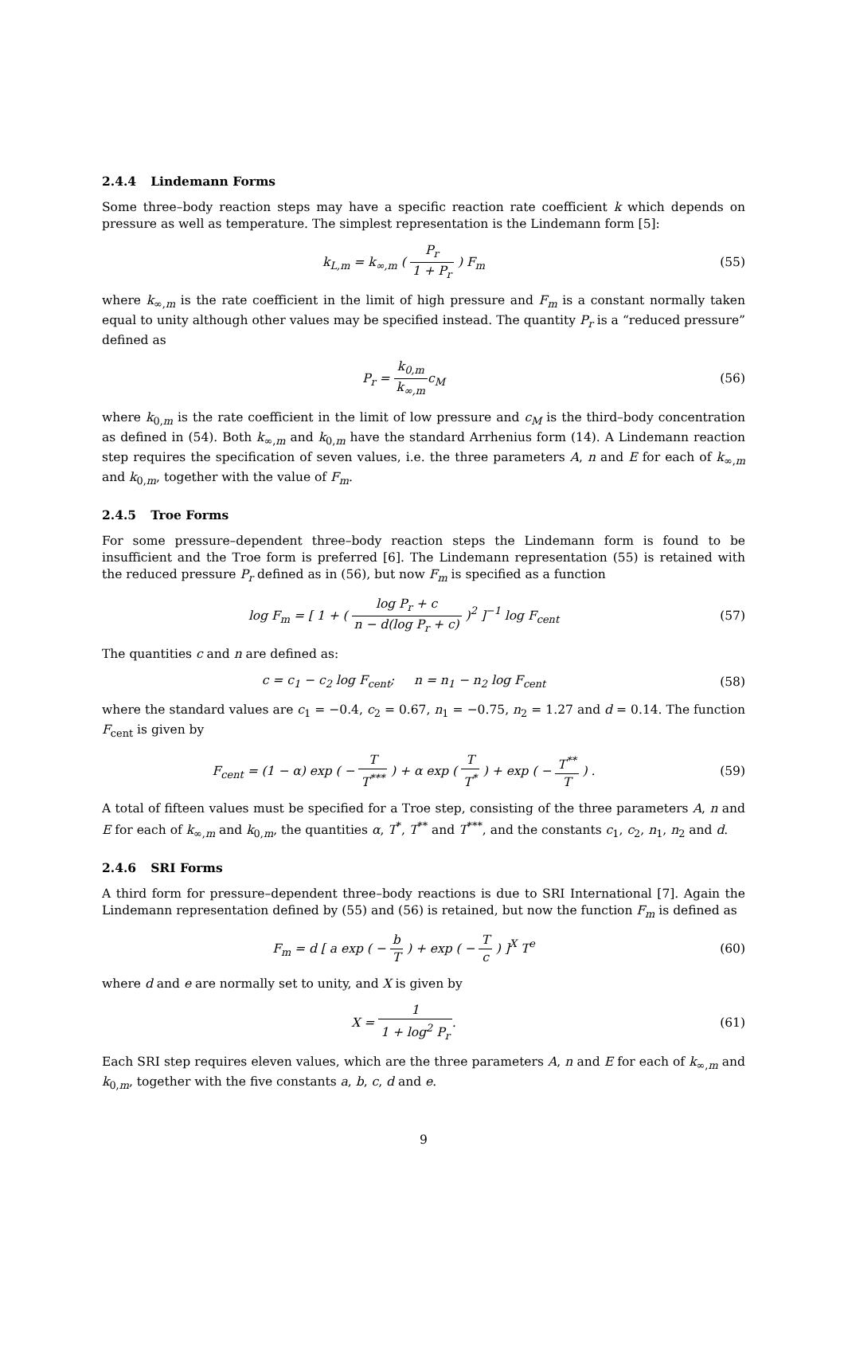2.4.4 Lindemann Forms
Some three–body reaction steps may have a specific reaction rate coefficient k which depends on pressure as well as temperature. The simplest representation is the Lindemann form [5]:
k<sub>L,m</sub> = k<sub>∞,m</sub> ( P<sub>r</sub> 1 + P<sub>r</sub> ) F<sub>m</sub> (55)
where k<sub>∞,m</sub> is the rate coefficient in the limit of high pressure and F<sub>m</sub> is a constant normally taken equal to unity although other values may be specified instead. The quantity P<sub>r</sub> is a “reduced pressure” defined as
P<sub>r</sub> = k<sub>0,m</sub> k<sub>∞,m</sub>c<sub>M</sub> (56)
where k<sub>0,m</sub> is the rate coefficient in the limit of low pressure and c<sub>M</sub> is the third–body concentration as defined in (54). Both k<sub>∞,m</sub> and k<sub>0,m</sub> have the standard Arrhenius form (14). A Lindemann reaction step requires the specification of seven values, i.e. the three parameters A, n and E for each of k<sub>∞,m</sub> and k<sub>0,m</sub>, together with the value of F<sub>m</sub>.
2.4.5 Troe Forms
For some pressure–dependent three–body reaction steps the Lindemann form is found to be insufficient and the Troe form is preferred [6]. The Lindemann representation (55) is retained with the reduced pressure P<sub>r</sub> defined as in (56), but now F<sub>m</sub> is specified as a function
log F<sub>m</sub> = [ 1 + ( log P<sub>r</sub> + c n − d(log P<sub>r</sub> + c) )<sup>2</sup> ]<sup>−1</sup> log F<sub>cent</sub>
(57)
The quantities c and n are defined as:
c = c<sub>1</sub> − c<sub>2</sub> log F<sub>cent</sub>; n = n<sub>1</sub> − n<sub>2</sub> log F<sub>cent</sub>
(58)
where the standard values are c<sub>1</sub> = −0.4, c<sub>2</sub> = 0.67, n<sub>1</sub> = −0.75, n<sub>2</sub> = 1.27 and d = 0.14. The function F<sub>cent</sub> is given by
F<sub>cent</sub> = (1 − α) exp ( − T T<sup>***</sup> ) + α exp ( T T<sup>*</sup> ) + exp ( − T<sup>**</sup> T ) .
(59)
A total of fifteen values must be specified for a Troe step, consisting of the three parameters A, n and E for each of k<sub>∞,m</sub> and k<sub>0,m</sub>, the quantities α, T<sup>*</sup>, T<sup>**</sup> and T<sup>***</sup>, and the constants c<sub>1</sub>, c<sub>2</sub>, n<sub>1</sub>, n<sub>2</sub> and d.
2.4.6 SRI Forms
A third form for pressure–dependent three–body reactions is due to SRI International [7]. Again the Lindemann representation defined by (55) and (56) is retained, but now the function F<sub>m</sub> is defined as
F<sub>m</sub> = d [ a exp ( − b T ) + exp ( − T c ) ]<sup>X</sup> T<sup>e</sup>
(60)
where d and e are normally set to unity, and X is given by
X = 1 1 + log<sup>2</sup> P<sub>r</sub>. (61)
Each SRI step requires eleven values, which are the three parameters A, n and E for each of k<sub>∞,m</sub> and k<sub>0,m</sub>, together with the five constants a, b, c, d and e.
9